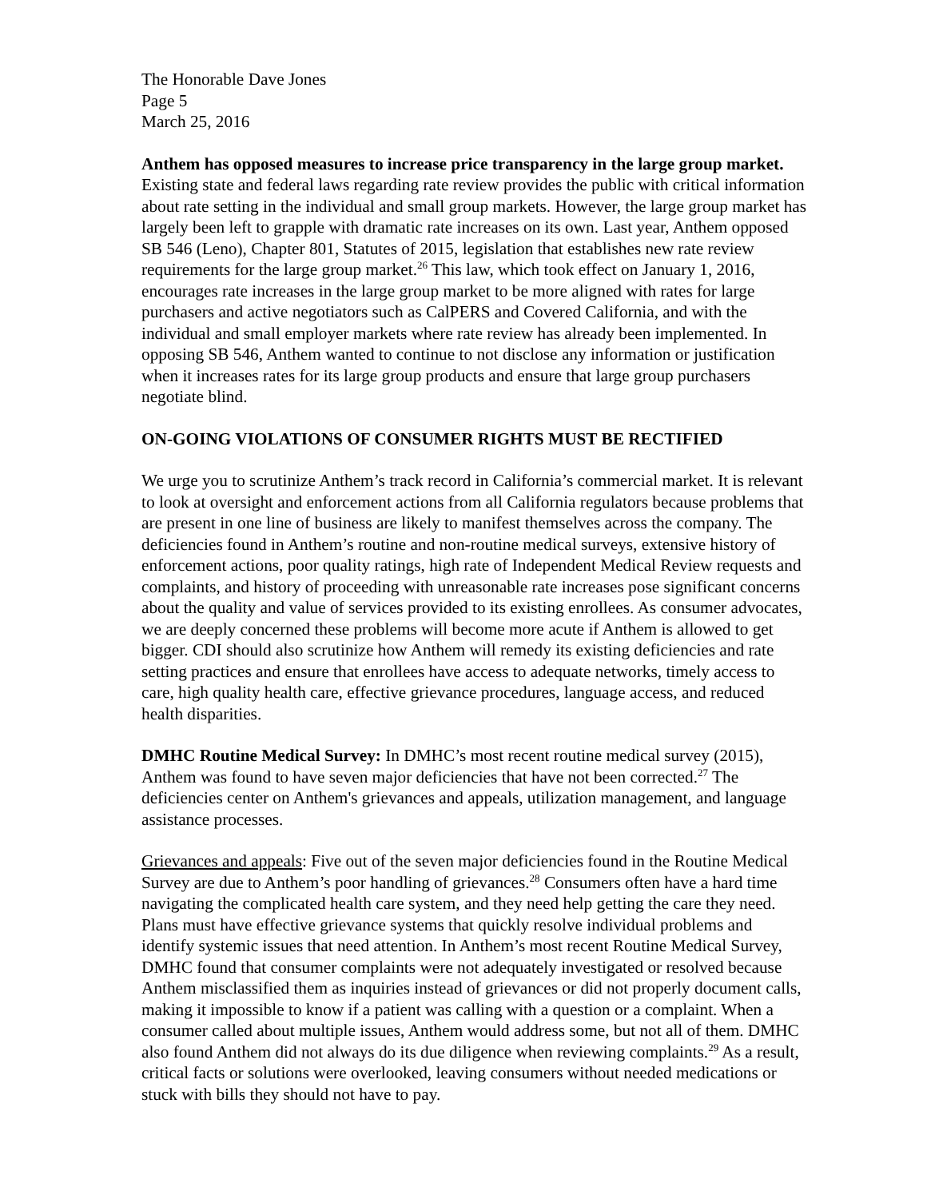The Honorable Dave Jones
Page 5
March 25, 2016
Anthem has opposed measures to increase price transparency in the large group market. Existing state and federal laws regarding rate review provides the public with critical information about rate setting in the individual and small group markets. However, the large group market has largely been left to grapple with dramatic rate increases on its own. Last year, Anthem opposed SB 546 (Leno), Chapter 801, Statutes of 2015, legislation that establishes new rate review requirements for the large group market.<sup>26</sup> This law, which took effect on January 1, 2016, encourages rate increases in the large group market to be more aligned with rates for large purchasers and active negotiators such as CalPERS and Covered California, and with the individual and small employer markets where rate review has already been implemented. In opposing SB 546, Anthem wanted to continue to not disclose any information or justification when it increases rates for its large group products and ensure that large group purchasers negotiate blind.
ON-GOING VIOLATIONS OF CONSUMER RIGHTS MUST BE RECTIFIED
We urge you to scrutinize Anthem’s track record in California’s commercial market. It is relevant to look at oversight and enforcement actions from all California regulators because problems that are present in one line of business are likely to manifest themselves across the company. The deficiencies found in Anthem’s routine and non-routine medical surveys, extensive history of enforcement actions, poor quality ratings, high rate of Independent Medical Review requests and complaints, and history of proceeding with unreasonable rate increases pose significant concerns about the quality and value of services provided to its existing enrollees. As consumer advocates, we are deeply concerned these problems will become more acute if Anthem is allowed to get bigger. CDI should also scrutinize how Anthem will remedy its existing deficiencies and rate setting practices and ensure that enrollees have access to adequate networks, timely access to care, high quality health care, effective grievance procedures, language access, and reduced health disparities.
DMHC Routine Medical Survey: In DMHC’s most recent routine medical survey (2015), Anthem was found to have seven major deficiencies that have not been corrected.<sup>27</sup> The deficiencies center on Anthem's grievances and appeals, utilization management, and language assistance processes.
Grievances and appeals: Five out of the seven major deficiencies found in the Routine Medical Survey are due to Anthem’s poor handling of grievances.<sup>28</sup> Consumers often have a hard time navigating the complicated health care system, and they need help getting the care they need. Plans must have effective grievance systems that quickly resolve individual problems and identify systemic issues that need attention. In Anthem’s most recent Routine Medical Survey, DMHC found that consumer complaints were not adequately investigated or resolved because Anthem misclassified them as inquiries instead of grievances or did not properly document calls, making it impossible to know if a patient was calling with a question or a complaint. When a consumer called about multiple issues, Anthem would address some, but not all of them. DMHC also found Anthem did not always do its due diligence when reviewing complaints.<sup>29</sup> As a result, critical facts or solutions were overlooked, leaving consumers without needed medications or stuck with bills they should not have to pay.